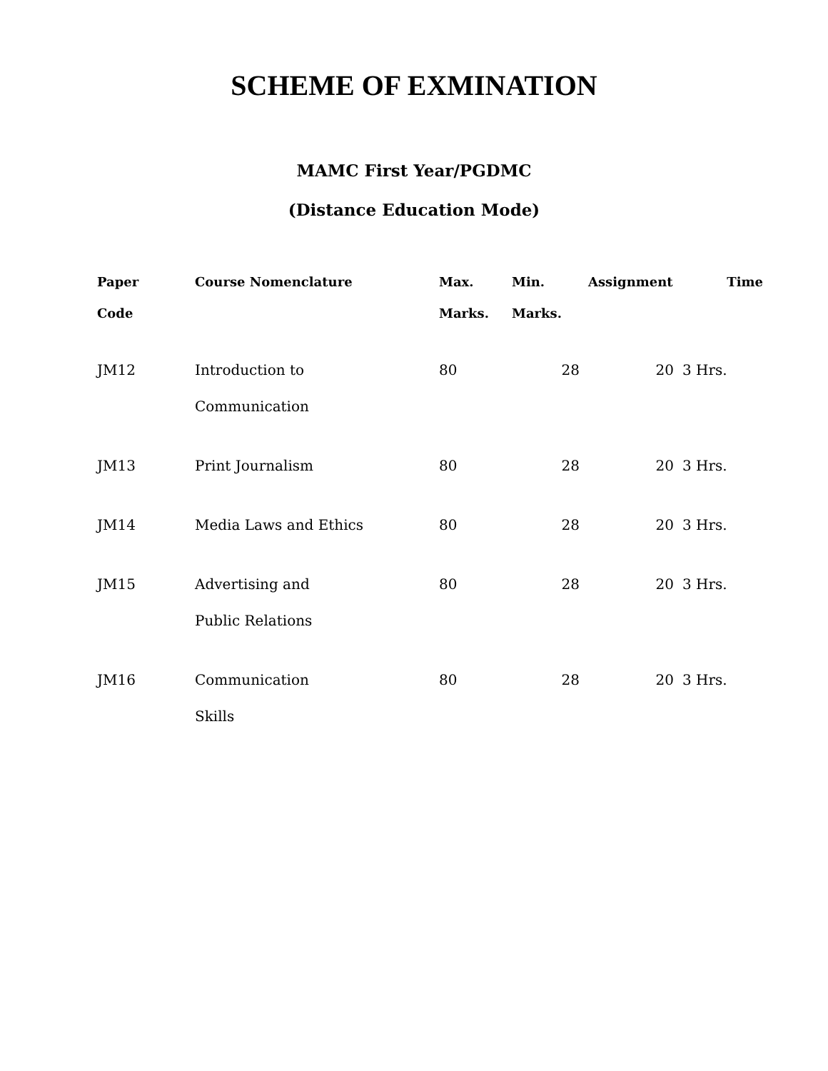SCHEME OF EXMINATION
MAMC First Year/PGDMC
(Distance Education Mode)
| Paper Code | Course Nomenclature | Max. Marks. | Min. Marks. | Assignment | Time |
| --- | --- | --- | --- | --- | --- |
| JM12 | Introduction to Communication | 80 | 28 | 20 | 3 Hrs. |
| JM13 | Print Journalism | 80 | 28 | 20 | 3 Hrs. |
| JM14 | Media Laws and Ethics | 80 | 28 | 20 | 3 Hrs. |
| JM15 | Advertising and Public Relations | 80 | 28 | 20 | 3 Hrs. |
| JM16 | Communication Skills | 80 | 28 | 20 | 3 Hrs. |